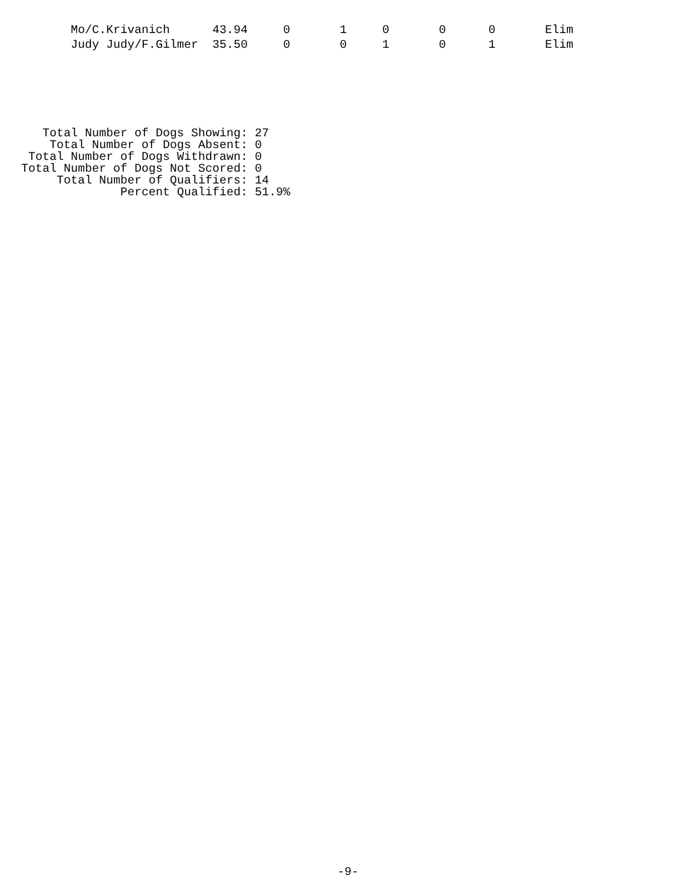| Mo/C.Krivanich | 43.94 | 0 | 1 | 0 | 0 | 0 | Elim |
| Judy Judy/F.Gilmer | 35.50 | 0 | 0 | 1 | 0 | 1 | Elim |
Total Number of Dogs Showing: 27 Total Number of Dogs Absent: 0 Total Number of Dogs Withdrawn: 0 Total Number of Dogs Not Scored: 0 Total Number of Qualifiers: 14 Percent Qualified: 51.9%
-9-